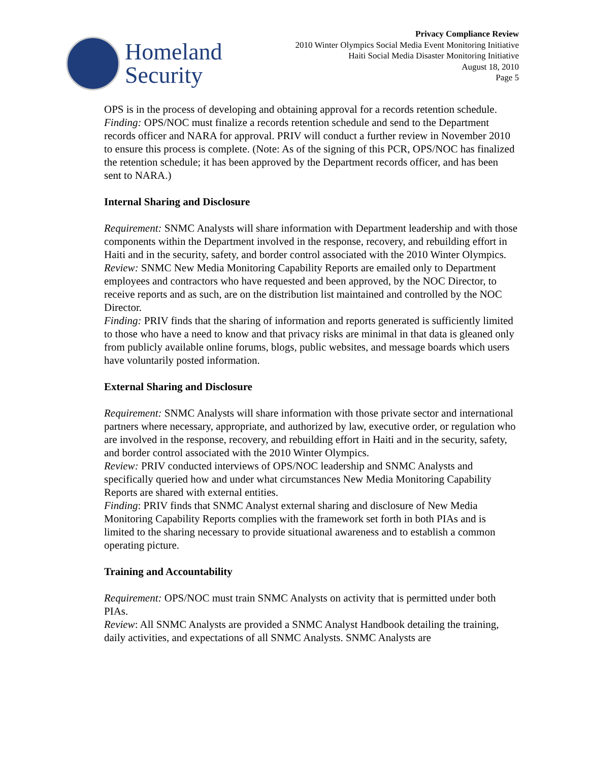Homeland
Security
Privacy Compliance Review
2010 Winter Olympics Social Media Event Monitoring Initiative
Haiti Social Media Disaster Monitoring Initiative
August 18, 2010
Page 5
OPS is in the process of developing and obtaining approval for a records retention schedule.
Finding: OPS/NOC must finalize a records retention schedule and send to the Department records officer and NARA for approval. PRIV will conduct a further review in November 2010 to ensure this process is complete. (Note: As of the signing of this PCR, OPS/NOC has finalized the retention schedule; it has been approved by the Department records officer, and has been sent to NARA.)
Internal Sharing and Disclosure
Requirement: SNMC Analysts will share information with Department leadership and with those components within the Department involved in the response, recovery, and rebuilding effort in Haiti and in the security, safety, and border control associated with the 2010 Winter Olympics.
Review: SNMC New Media Monitoring Capability Reports are emailed only to Department employees and contractors who have requested and been approved, by the NOC Director, to receive reports and as such, are on the distribution list maintained and controlled by the NOC Director.
Finding: PRIV finds that the sharing of information and reports generated is sufficiently limited to those who have a need to know and that privacy risks are minimal in that data is gleaned only from publicly available online forums, blogs, public websites, and message boards which users have voluntarily posted information.
External Sharing and Disclosure
Requirement: SNMC Analysts will share information with those private sector and international partners where necessary, appropriate, and authorized by law, executive order, or regulation who are involved in the response, recovery, and rebuilding effort in Haiti and in the security, safety, and border control associated with the 2010 Winter Olympics.
Review: PRIV conducted interviews of OPS/NOC leadership and SNMC Analysts and specifically queried how and under what circumstances New Media Monitoring Capability Reports are shared with external entities.
Finding: PRIV finds that SNMC Analyst external sharing and disclosure of New Media Monitoring Capability Reports complies with the framework set forth in both PIAs and is limited to the sharing necessary to provide situational awareness and to establish a common operating picture.
Training and Accountability
Requirement: OPS/NOC must train SNMC Analysts on activity that is permitted under both PIAs.
Review: All SNMC Analysts are provided a SNMC Analyst Handbook detailing the training, daily activities, and expectations of all SNMC Analysts. SNMC Analysts are